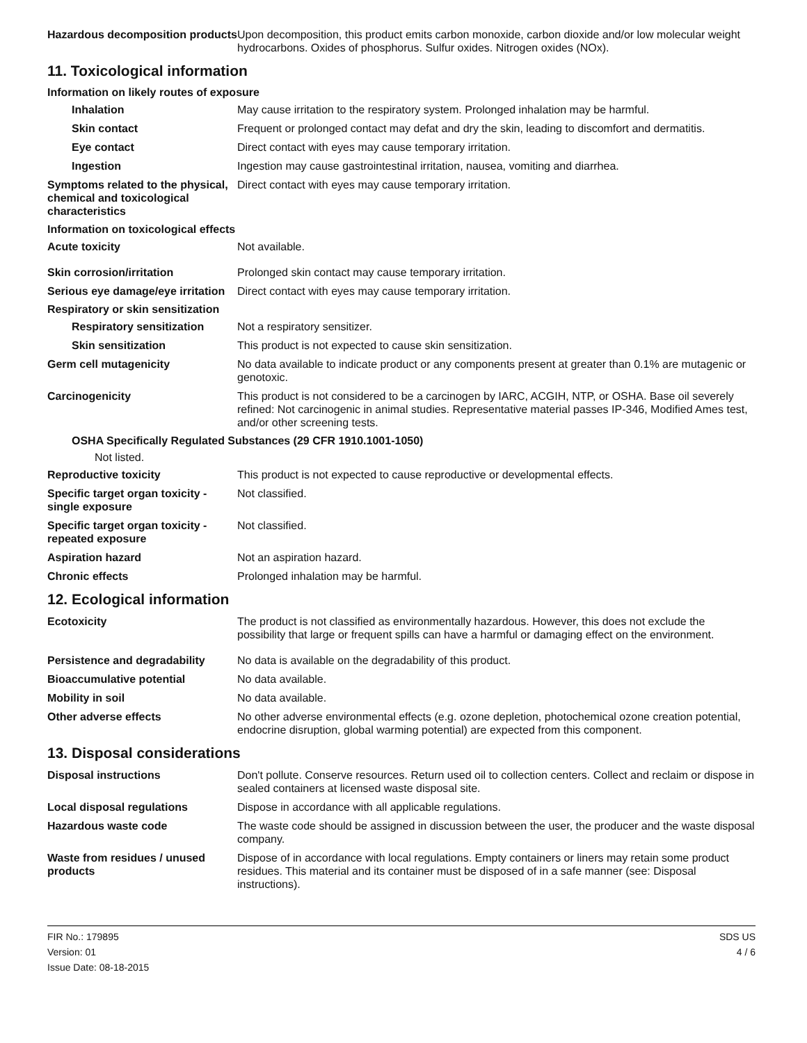Hazardous decomposition products
Upon decomposition, this product emits carbon monoxide, carbon dioxide and/or low molecular weight hydrocarbons. Oxides of phosphorus. Sulfur oxides. Nitrogen oxides (NOx).
11. Toxicological information
Information on likely routes of exposure
Inhalation May cause irritation to the respiratory system. Prolonged inhalation may be harmful.
Skin contact Frequent or prolonged contact may defat and dry the skin, leading to discomfort and dermatitis.
Eye contact Direct contact with eyes may cause temporary irritation.
Ingestion Ingestion may cause gastrointestinal irritation, nausea, vomiting and diarrhea.
Symptoms related to the physical, chemical and toxicological characteristics
Direct contact with eyes may cause temporary irritation.
Information on toxicological effects
Acute toxicity Not available.
Skin corrosion/irritation Prolonged skin contact may cause temporary irritation.
Serious eye damage/eye irritation
Direct contact with eyes may cause temporary irritation.
Respiratory or skin sensitization
Respiratory sensitization
Not a respiratory sensitizer.
Skin sensitization This product is not expected to cause skin sensitization.
Germ cell mutagenicity No data available to indicate product or any components present at greater than 0.1% are mutagenic or genotoxic.
Carcinogenicity This product is not considered to be a carcinogen by IARC, ACGIH, NTP, or OSHA. Base oil severely refined: Not carcinogenic in animal studies. Representative material passes IP-346, Modified Ames test, and/or other screening tests.
OSHA Specifically Regulated Substances (29 CFR 1910.1001-1050)
Not listed.
Reproductive toxicity This product is not expected to cause reproductive or developmental effects.
Specific target organ toxicity - single exposure
Not classified.
Specific target organ toxicity - repeated exposure
Not classified.
Aspiration hazard Not an aspiration hazard.
Chronic effects Prolonged inhalation may be harmful.
12. Ecological information
Ecotoxicity The product is not classified as environmentally hazardous. However, this does not exclude the possibility that large or frequent spills can have a harmful or damaging effect on the environment.
Persistence and degradability
No data is available on the degradability of this product.
Bioaccumulative potential No data available.
Mobility in soil No data available.
Other adverse effects No other adverse environmental effects (e.g. ozone depletion, photochemical ozone creation potential, endocrine disruption, global warming potential) are expected from this component.
13. Disposal considerations
Disposal instructions Don't pollute. Conserve resources. Return used oil to collection centers. Collect and reclaim or dispose in sealed containers at licensed waste disposal site.
Local disposal regulations Dispose in accordance with all applicable regulations.
Hazardous waste code The waste code should be assigned in discussion between the user, the producer and the waste disposal company.
Waste from residues / unused products
Dispose of in accordance with local regulations. Empty containers or liners may retain some product residues. This material and its container must be disposed of in a safe manner (see: Disposal instructions).
FIR No.: 179895
Version: 01
Issue Date: 08-18-2015
SDS US
4 / 6